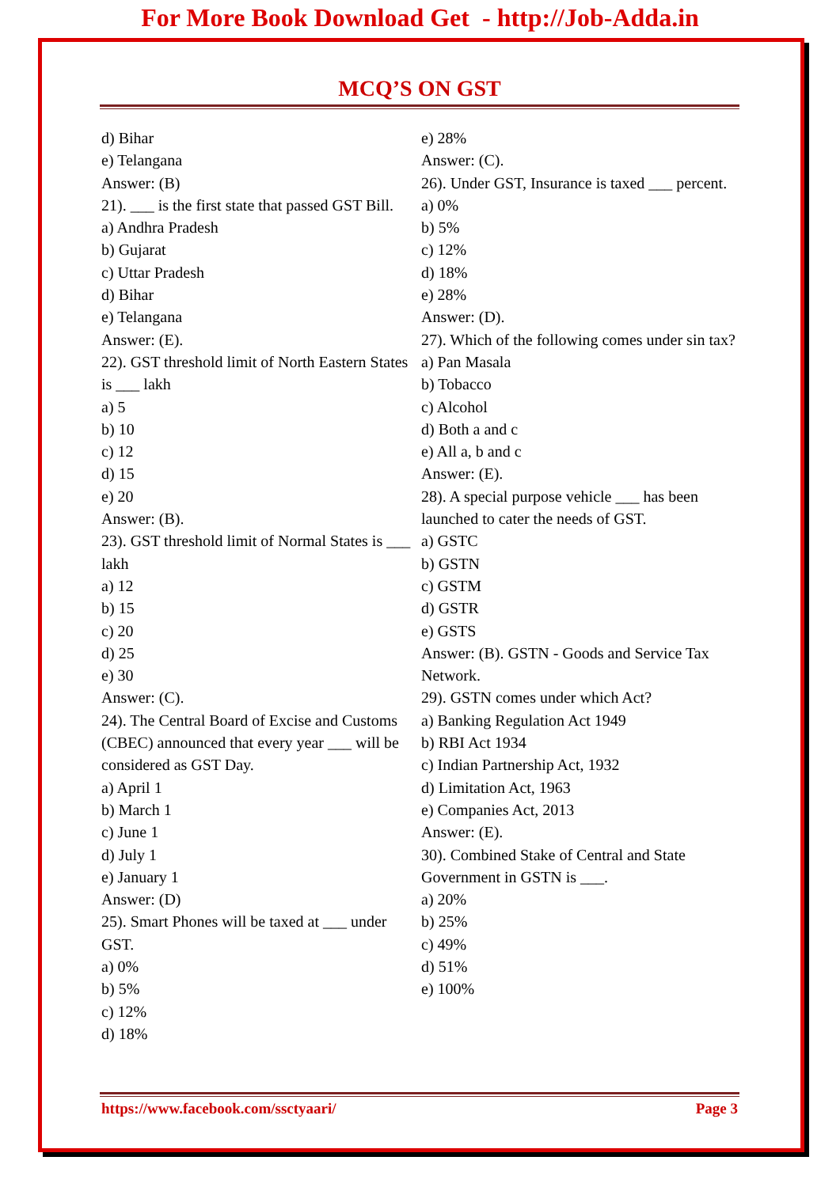For More Book Download Get - http://Job-Adda.in
MCQ’S ON GST
d) Bihar
e) Telangana
Answer: (B)
21). ___ is the first state that passed GST Bill.
a) Andhra Pradesh
b) Gujarat
c) Uttar Pradesh
d) Bihar
e) Telangana
Answer: (E).
22). GST threshold limit of North Eastern States is ___ lakh
a) 5
b) 10
c) 12
d) 15
e) 20
Answer: (B).
23). GST threshold limit of Normal States is ___ lakh
a) 12
b) 15
c) 20
d) 25
e) 30
Answer: (C).
24). The Central Board of Excise and Customs (CBEC) announced that every year ___ will be considered as GST Day.
a) April 1
b) March 1
c) June 1
d) July 1
e) January 1
Answer: (D)
25). Smart Phones will be taxed at ___ under GST.
a) 0%
b) 5%
c) 12%
d) 18%
e) 28%
Answer: (C).
26). Under GST, Insurance is taxed ___ percent.
a) 0%
b) 5%
c) 12%
d) 18%
e) 28%
Answer: (D).
27). Which of the following comes under sin tax?
a) Pan Masala
b) Tobacco
c) Alcohol
d) Both a and c
e) All a, b and c
Answer: (E).
28). A special purpose vehicle ___ has been launched to cater the needs of GST.
a) GSTC
b) GSTN
c) GSTM
d) GSTR
e) GSTS
Answer: (B). GSTN - Goods and Service Tax Network.
29). GSTN comes under which Act?
a) Banking Regulation Act 1949
b) RBI Act 1934
c) Indian Partnership Act, 1932
d) Limitation Act, 1963
e) Companies Act, 2013
Answer: (E).
30). Combined Stake of Central and State Government in GSTN is ___.
a) 20%
b) 25%
c) 49%
d) 51%
e) 100%
https://www.facebook.com/ssctyaari/ Page 3